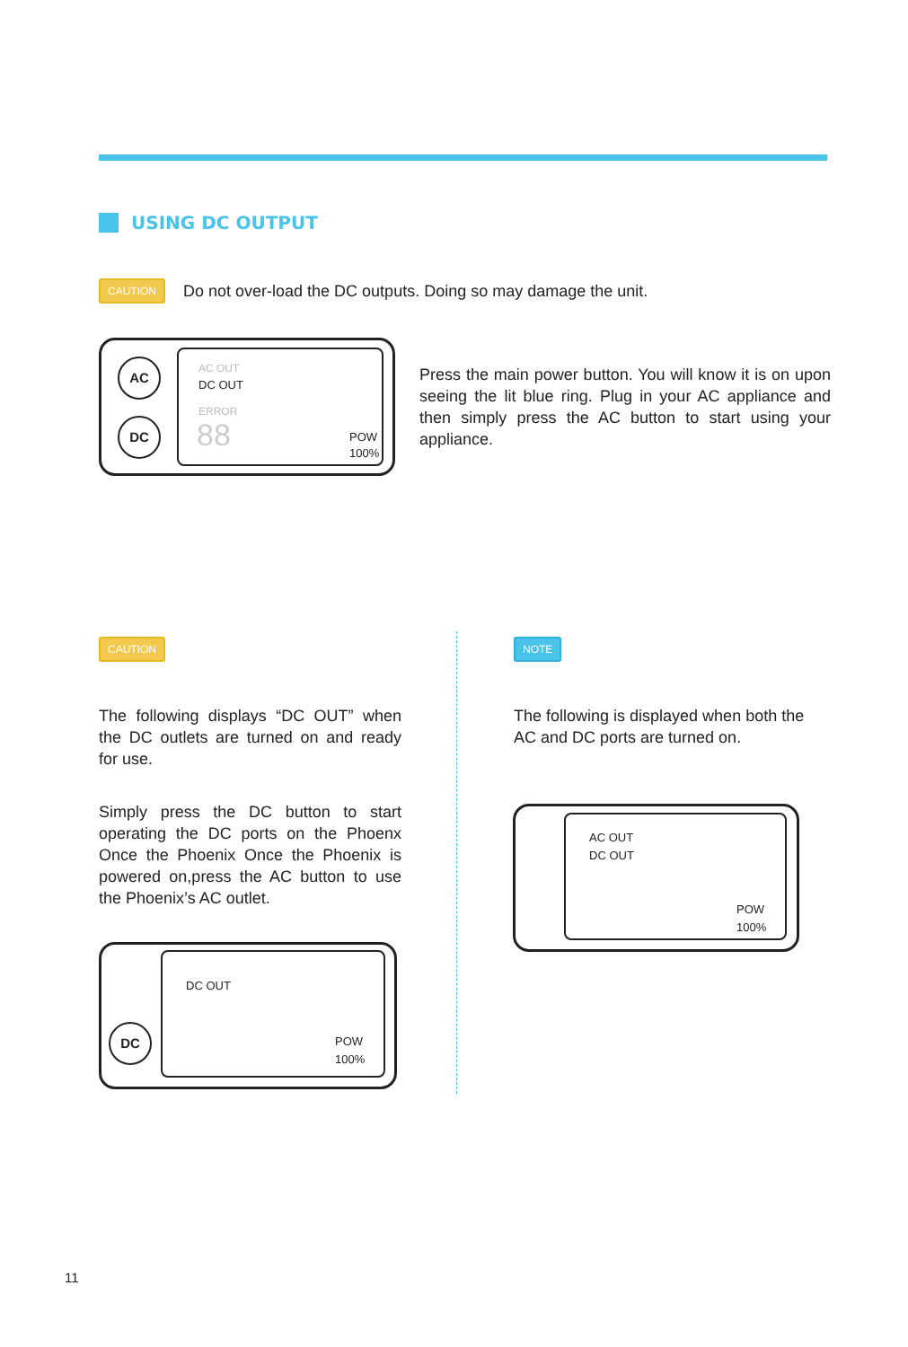USING DC OUTPUT
CAUTION Do not over-load the DC outputs. Doing so may damage the unit.
AC
DC
AC OUT
DC OUT
ERROR
88 POW
100%
Press the main power button. You will know it is on upon seeing the lit blue ring. Plug in your AC appliance and then simply press the AC button to start using your appliance.
CAUTION
The following displays “DC OUT” when the DC outlets are turned on and ready for use.
Simply press the DC button to start operating the DC ports on the Phoenx Once the Phoenix Once the Phoenix is powered on,press the AC button to use the Phoenix’s AC outlet.
DC
DC OUT
POW
100%
NOTE
The following is displayed when both the AC and DC ports are turned on.
AC OUT
DC OUT
POW
100%
11